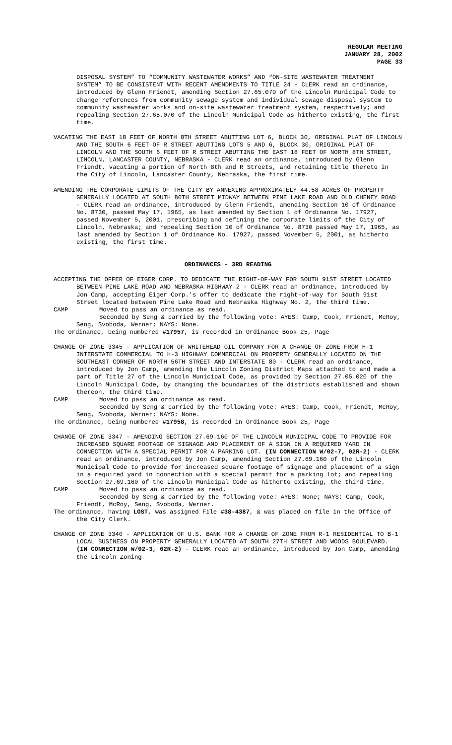REGULAR MEETING
JANUARY 28, 2002
PAGE 33
DISPOSAL SYSTEM” TO “COMMUNITY WASTEWATER WORKS” AND “ON-SITE WASTEWATER TREATMENT SYSTEM” TO BE CONSISTENT WITH RECENT AMENDMENTS TO TITLE 24 - CLERK read an ordinance, introduced by Glenn Friendt, amending Section 27.65.070 of the Lincoln Municipal Code to change references from community sewage system and individual sewage disposal system to community wastewater works and on-site wastewater treatment system, respectively; and repealing Section 27.65.070 of the Lincoln Municipal Code as hitherto existing, the first time.
VACATING THE EAST 18 FEET OF NORTH 8TH STREET ABUTTING LOT 6, BLOCK 30, ORIGINAL PLAT OF LINCOLN AND THE SOUTH 6 FEET OF R STREET ABUTTING LOTS 5 AND 6, BLOCK 30, ORIGINAL PLAT OF LINCOLN AND THE SOUTH 6 FEET OF R STREET ABUTTING THE EAST 18 FEET OF NORTH 8TH STREET, LINCOLN, LANCASTER COUNTY, NEBRASKA - CLERK read an ordinance, introduced by Glenn Friendt, vacating a portion of North 8th and R Streets, and retaining title thereto in the City of Lincoln, Lancaster County, Nebraska, the first time.
AMENDING THE CORPORATE LIMITS OF THE CITY BY ANNEXING APPROXIMATELY 44.58 ACRES OF PROPERTY GENERALLY LOCATED AT SOUTH 80TH STREET MIDWAY BETWEEN PINE LAKE ROAD AND OLD CHENEY ROAD - CLERK read an ordinance, introduced by Glenn Friendt, amending Section 10 of Ordinance No. 8730, passed May 17, 1965, as last amended by Section 1 of Ordinance No. 17927, passed November 5, 2001, prescribing and defining the corporate limits of the City of Lincoln, Nebraska; and repealing Section 10 of Ordinance No. 8730 passed May 17, 1965, as last amended by Section 1 of Ordinance No. 17927, passed November 5, 2001, as hitherto existing, the first time.
ORDINANCES - 3RD READING
ACCEPTING THE OFFER OF EIGER CORP. TO DEDICATE THE RIGHT-OF-WAY FOR SOUTH 91ST STREET LOCATED BETWEEN PINE LAKE ROAD AND NEBRASKA HIGHWAY 2 - CLERK read an ordinance, introduced by Jon Camp, accepting Eiger Corp.'s offer to dedicate the right-of-way for South 91st Street located between Pine Lake Road and Nebraska Highway No. 2, the third time.
CAMP Moved to pass an ordinance as read.
Seconded by Seng & carried by the following vote: AYES: Camp, Cook, Friendt, McRoy, Seng, Svoboda, Werner; NAYS: None.
The ordinance, being numbered #17957, is recorded in Ordinance Book 25, Page
CHANGE OF ZONE 3345 - APPLICATION OF WHITEHEAD OIL COMPANY FOR A CHANGE OF ZONE FROM H-1 INTERSTATE COMMERCIAL TO H-3 HIGHWAY COMMERCIAL ON PROPERTY GENERALLY LOCATED ON THE SOUTHEAST CORNER OF NORTH 56TH STREET AND INTERSTATE 80 - CLERK read an ordinance, introduced by Jon Camp, amending the Lincoln Zoning District Maps attached to and made a part of Title 27 of the Lincoln Municipal Code, as provided by Section 27.05.020 of the Lincoln Municipal Code, by changing the boundaries of the districts established and shown thereon, the third time.
CAMP Moved to pass an ordinance as read.
Seconded by Seng & carried by the following vote: AYES: Camp, Cook, Friendt, McRoy, Seng, Svoboda, Werner; NAYS: None.
The ordinance, being numbered #17958, is recorded in Ordinance Book 25, Page
CHANGE OF ZONE 3347 - AMENDING SECTION 27.69.160 OF THE LINCOLN MUNICIPAL CODE TO PROVIDE FOR INCREASED SQUARE FOOTAGE OF SIGNAGE AND PLACEMENT OF A SIGN IN A REQUIRED YARD IN CONNECTION WITH A SPECIAL PERMIT FOR A PARKING LOT. (IN CONNECTION W/02-7, 02R-2) - CLERK read an ordinance, introduced by Jon Camp, amending Section 27.69.160 of the Lincoln Municipal Code to provide for increased square footage of signage and placement of a sign in a required yard in connection with a special permit for a parking lot; and repealing Section 27.69.160 of the Lincoln Municipal Code as hitherto existing, the third time.
CAMP Moved to pass an ordinance as read.
Seconded by Seng & carried by the following vote: AYES: None; NAYS: Camp, Cook, Friendt, McRoy, Seng, Svoboda, Werner.
The ordinance, having LOST, was assigned File #38-4387, & was placed on file in the Office of the City Clerk.
CHANGE OF ZONE 3340 - APPLICATION OF U.S. BANK FOR A CHANGE OF ZONE FROM R-1 RESIDENTIAL TO B-1 LOCAL BUSINESS ON PROPERTY GENERALLY LOCATED AT SOUTH 27TH STREET AND WOODS BOULEVARD. (IN CONNECTION W/02-3, 02R-2) - CLERK read an ordinance, introduced by Jon Camp, amending the Lincoln Zoning